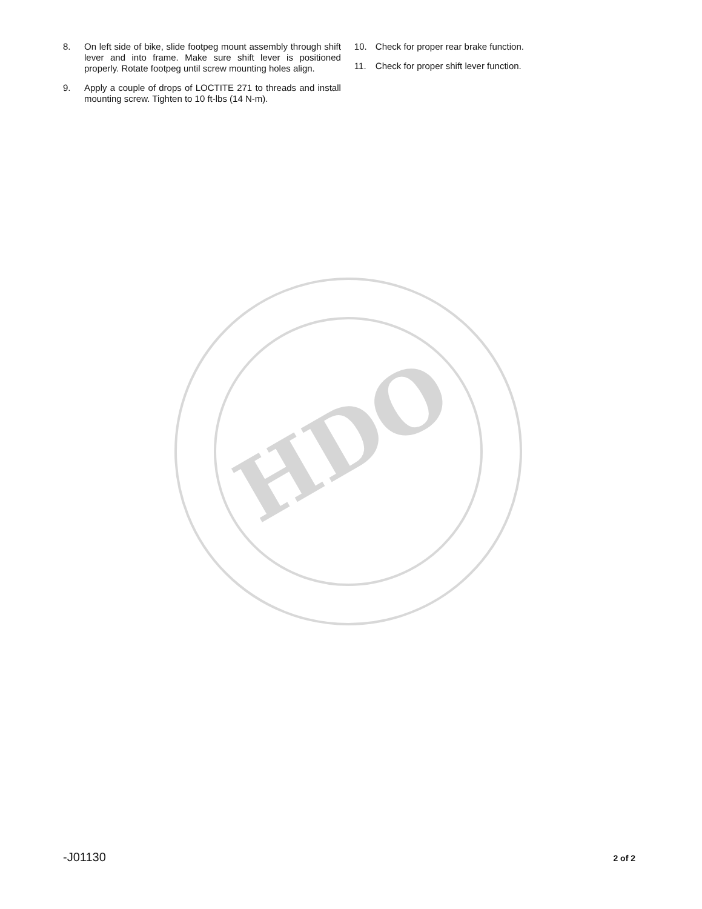8. On left side of bike, slide footpeg mount assembly through shift lever and into frame. Make sure shift lever is positioned properly. Rotate footpeg until screw mounting holes align.
9. Apply a couple of drops of LOCTITE 271 to threads and install mounting screw. Tighten to 10 ft-lbs (14 N-m).
10. Check for proper rear brake function.
11. Check for proper shift lever function.
HDO
-J01130 2 of 2